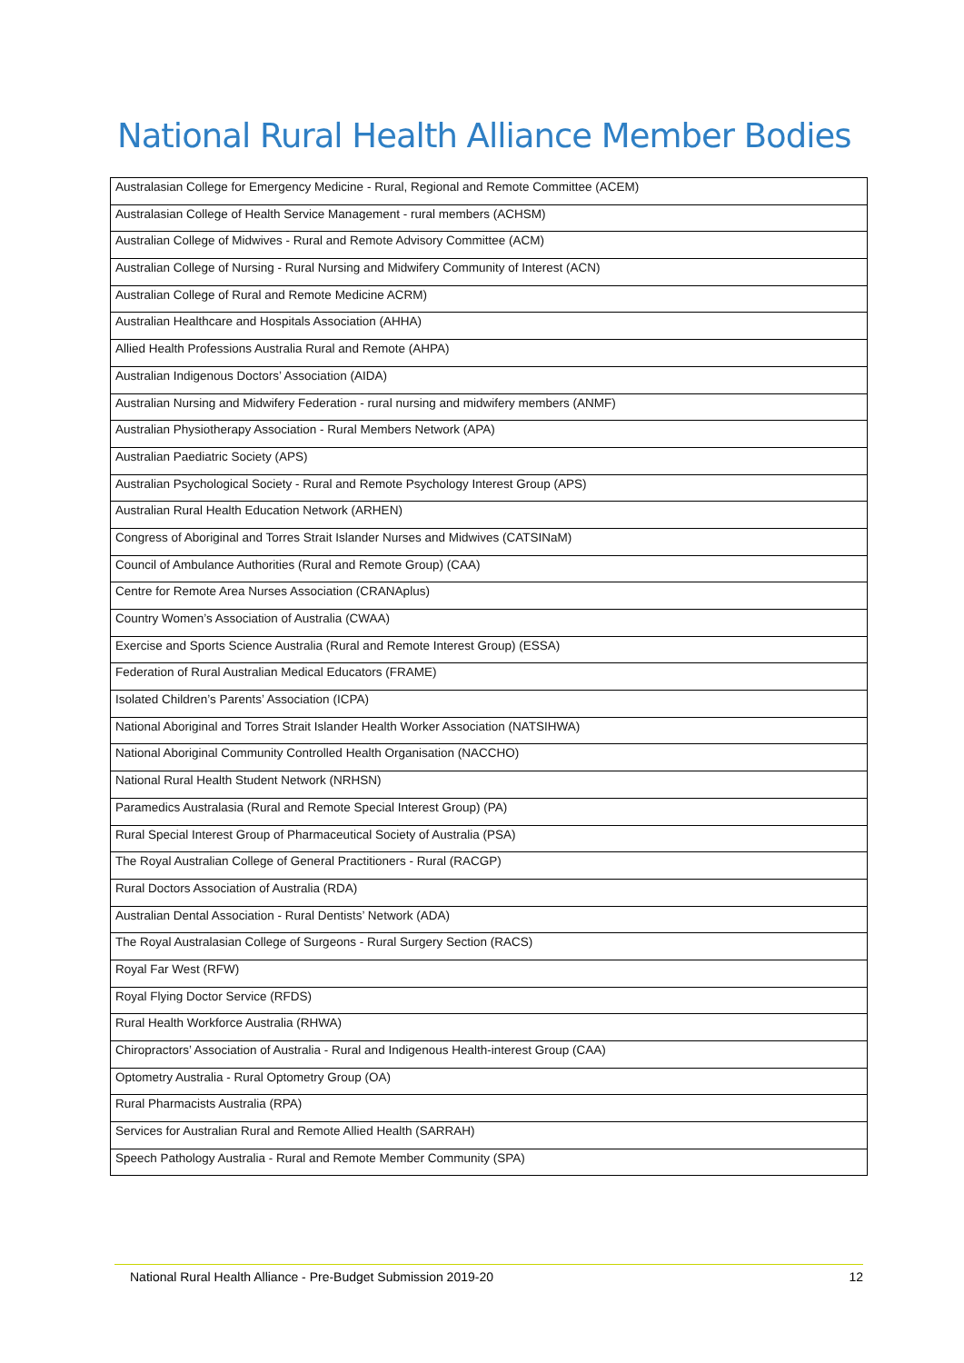National Rural Health Alliance Member Bodies
| Australasian College for Emergency Medicine - Rural, Regional and Remote Committee (ACEM) |
| Australasian College of Health Service Management - rural members (ACHSM) |
| Australian College of Midwives - Rural and Remote Advisory Committee (ACM) |
| Australian College of Nursing - Rural Nursing and Midwifery Community of Interest (ACN) |
| Australian College of Rural and Remote Medicine ACRM) |
| Australian Healthcare and Hospitals Association (AHHA) |
| Allied Health Professions Australia Rural and Remote (AHPA) |
| Australian Indigenous Doctors’ Association (AIDA) |
| Australian Nursing and Midwifery Federation - rural nursing and midwifery members (ANMF) |
| Australian Physiotherapy Association - Rural Members Network (APA) |
| Australian Paediatric Society (APS) |
| Australian Psychological Society - Rural and Remote Psychology Interest Group (APS) |
| Australian Rural Health Education Network (ARHEN) |
| Congress of Aboriginal and Torres Strait Islander Nurses and Midwives (CATSINaM) |
| Council of Ambulance Authorities (Rural and Remote Group) (CAA) |
| Centre for Remote Area Nurses Association (CRANAplus) |
| Country Women’s Association of Australia (CWAA) |
| Exercise and Sports Science Australia (Rural and Remote Interest Group) (ESSA) |
| Federation of Rural Australian Medical Educators (FRAME) |
| Isolated Children’s Parents’ Association (ICPA) |
| National Aboriginal and Torres Strait Islander Health Worker Association (NATSIHWA) |
| National Aboriginal Community Controlled Health Organisation (NACCHO) |
| National Rural Health Student Network (NRHSN) |
| Paramedics Australasia (Rural and Remote Special Interest Group) (PA) |
| Rural Special Interest Group of Pharmaceutical Society of Australia (PSA) |
| The Royal Australian College of General Practitioners - Rural (RACGP) |
| Rural Doctors Association of Australia (RDA) |
| Australian Dental Association - Rural Dentists’ Network (ADA) |
| The Royal Australasian College of Surgeons - Rural Surgery Section (RACS) |
| Royal Far West (RFW) |
| Royal Flying Doctor Service (RFDS) |
| Rural Health Workforce Australia (RHWA) |
| Chiropractors’ Association of Australia - Rural and Indigenous Health-interest Group (CAA) |
| Optometry Australia - Rural Optometry Group (OA) |
| Rural Pharmacists Australia (RPA) |
| Services for Australian Rural and Remote Allied Health (SARRAH) |
| Speech Pathology Australia - Rural and Remote Member Community (SPA) |
National Rural Health Alliance - Pre-Budget Submission 2019-20 12